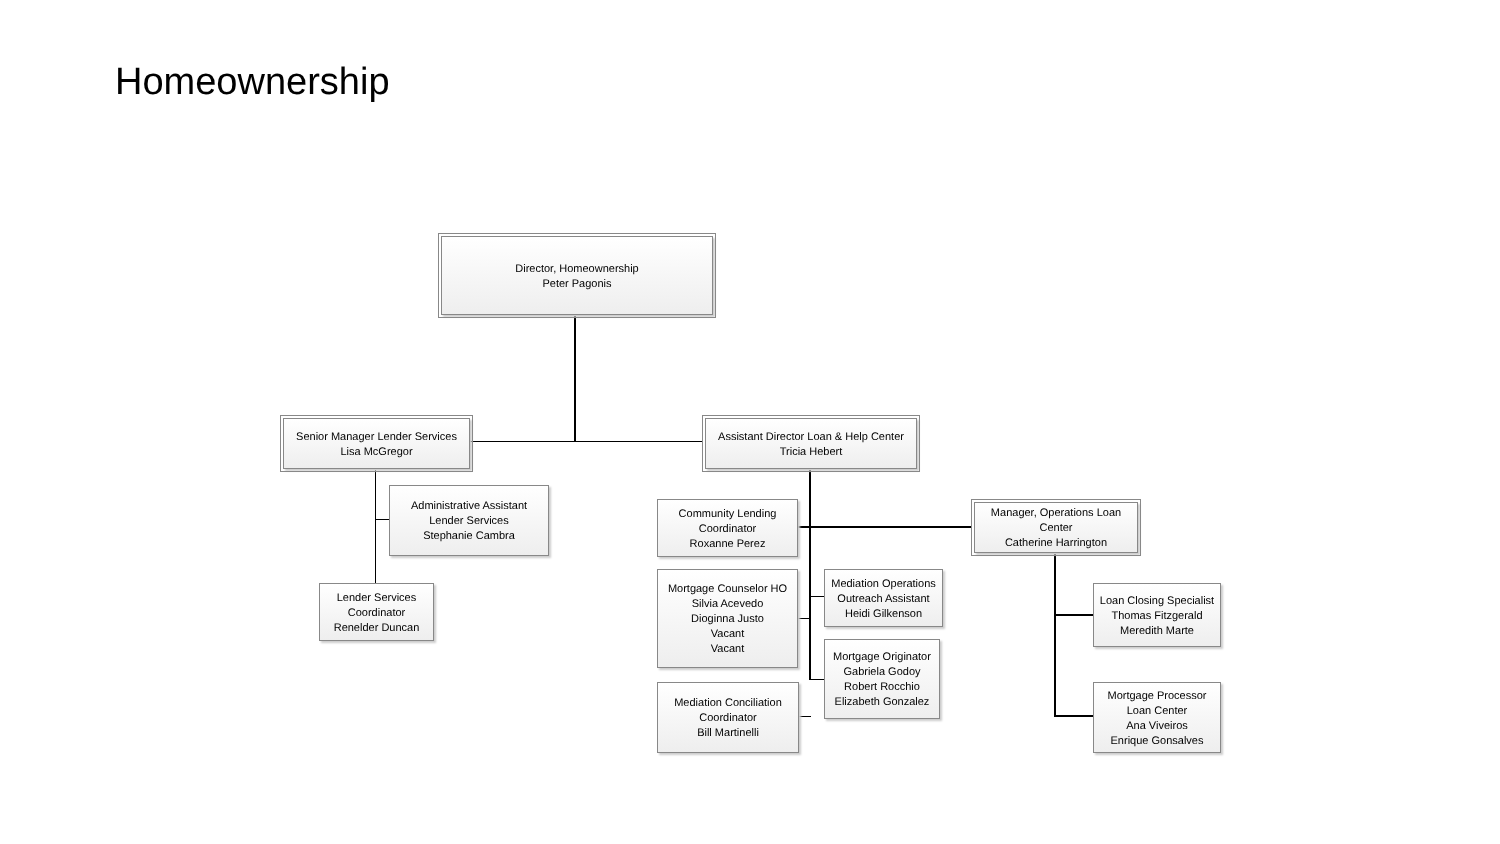Homeownership
Director, Homeownership
Peter Pagonis
Senior Manager Lender Services
Lisa McGregor
Administrative Assistant
Lender Services
Stephanie Cambra
Lender Services
Coordinator
Renelder Duncan
Assistant Director Loan & Help Center
Tricia Hebert
Community Lending
Coordinator
Roxanne Perez
Manager, Operations Loan
Center
Catherine Harrington
Mortgage Counselor HO
Silvia Acevedo
Dioginna Justo
Vacant
Vacant
Mediation Operations
Outreach Assistant
Heidi Gilkenson
Mortgage Originator
Gabriela Godoy
Robert Rocchio
Elizabeth Gonzalez
Mediation Conciliation
Coordinator
Bill Martinelli
Loan Closing Specialist
Thomas Fitzgerald
Meredith Marte
Mortgage Processor
Loan Center
Ana Viveiros
Enrique Gonsalves